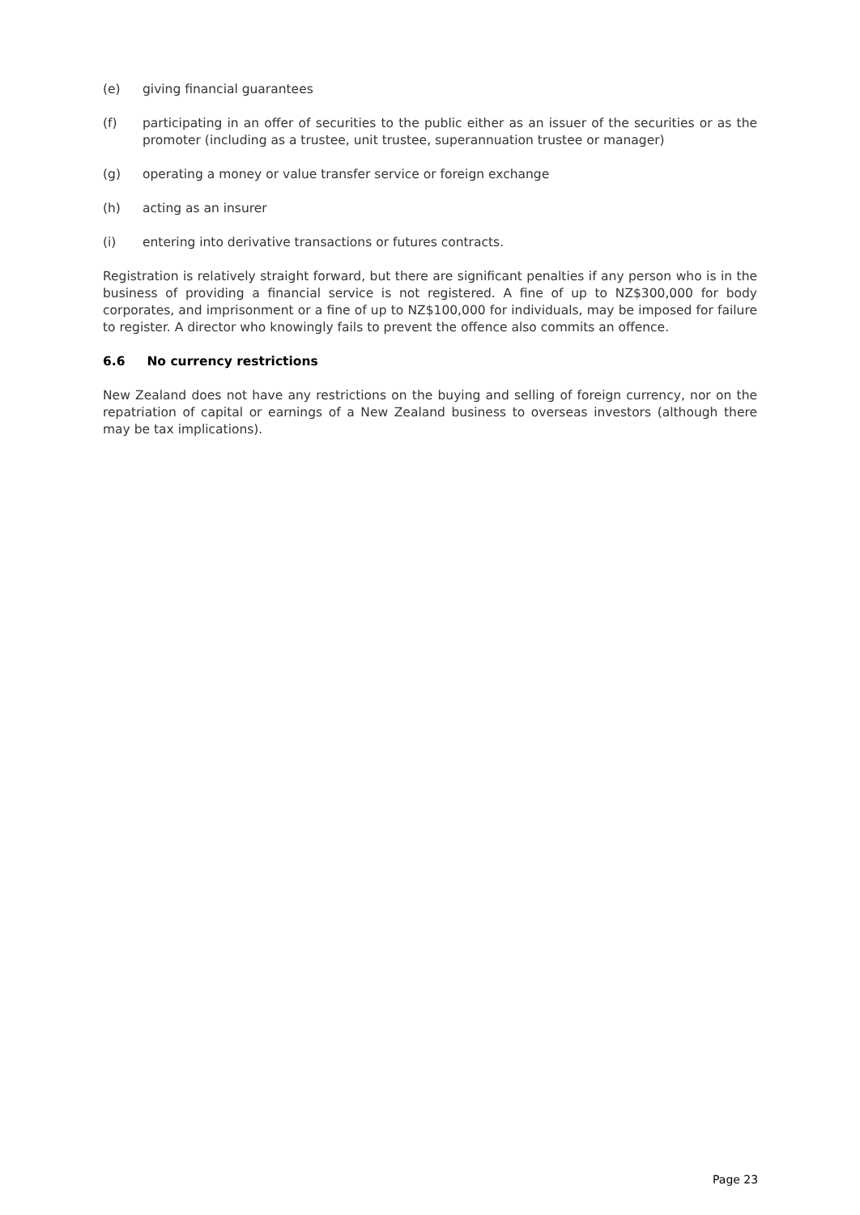(e) giving financial guarantees
(f) participating in an offer of securities to the public either as an issuer of the securities or as the promoter (including as a trustee, unit trustee, superannuation trustee or manager)
(g) operating a money or value transfer service or foreign exchange
(h) acting as an insurer
(i) entering into derivative transactions or futures contracts.
Registration is relatively straight forward, but there are significant penalties if any person who is in the business of providing a financial service is not registered. A fine of up to NZ$300,000 for body corporates, and imprisonment or a fine of up to NZ$100,000 for individuals, may be imposed for failure to register. A director who knowingly fails to prevent the offence also commits an offence.
6.6 No currency restrictions
New Zealand does not have any restrictions on the buying and selling of foreign currency, nor on the repatriation of capital or earnings of a New Zealand business to overseas investors (although there may be tax implications).
Page 23